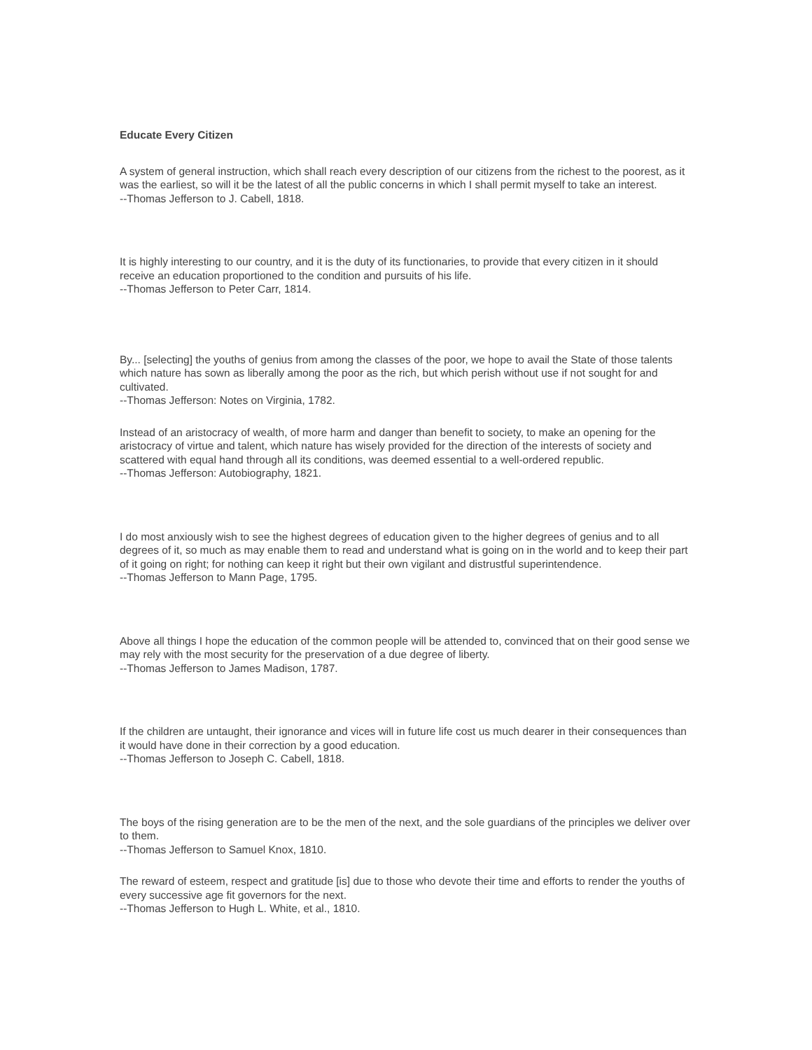Educate Every Citizen
A system of general instruction, which shall reach every description of our citizens from the richest to the poorest, as it was the earliest, so will it be the latest of all the public concerns in which I shall permit myself to take an interest.
--Thomas Jefferson to J. Cabell, 1818.
It is highly interesting to our country, and it is the duty of its functionaries, to provide that every citizen in it should receive an education proportioned to the condition and pursuits of his life.
--Thomas Jefferson to Peter Carr, 1814.
By... [selecting] the youths of genius from among the classes of the poor, we hope to avail the State of those talents which nature has sown as liberally among the poor as the rich, but which perish without use if not sought for and cultivated.
--Thomas Jefferson: Notes on Virginia, 1782.
Instead of an aristocracy of wealth, of more harm and danger than benefit to society, to make an opening for the aristocracy of virtue and talent, which nature has wisely provided for the direction of the interests of society and scattered with equal hand through all its conditions, was deemed essential to a well-ordered republic.
--Thomas Jefferson: Autobiography, 1821.
I do most anxiously wish to see the highest degrees of education given to the higher degrees of genius and to all degrees of it, so much as may enable them to read and understand what is going on in the world and to keep their part of it going on right; for nothing can keep it right but their own vigilant and distrustful superintendence.
--Thomas Jefferson to Mann Page, 1795.
Above all things I hope the education of the common people will be attended to, convinced that on their good sense we may rely with the most security for the preservation of a due degree of liberty.
--Thomas Jefferson to James Madison, 1787.
If the children are untaught, their ignorance and vices will in future life cost us much dearer in their consequences than it would have done in their correction by a good education.
--Thomas Jefferson to Joseph C. Cabell, 1818.
The boys of the rising generation are to be the men of the next, and the sole guardians of the principles we deliver over to them.
--Thomas Jefferson to Samuel Knox, 1810.
The reward of esteem, respect and gratitude [is] due to those who devote their time and efforts to render the youths of every successive age fit governors for the next.
--Thomas Jefferson to Hugh L. White, et al., 1810.